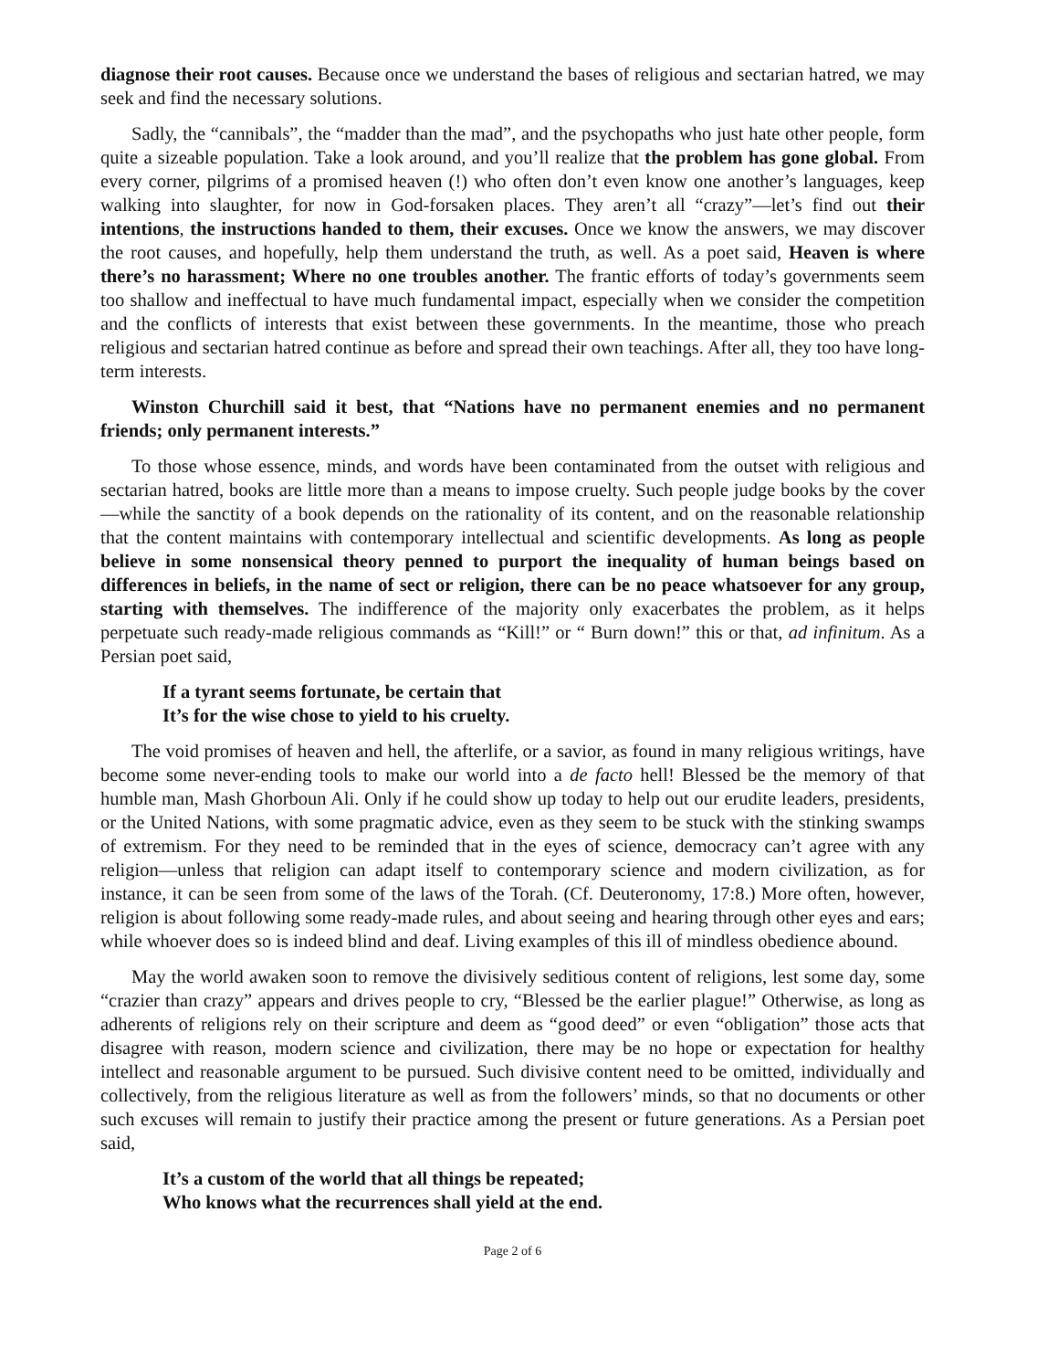diagnose their root causes. Because once we understand the bases of religious and sectarian hatred, we may seek and find the necessary solutions.
Sadly, the “cannibals”, the “madder than the mad”, and the psychopaths who just hate other people, form quite a sizeable population. Take a look around, and you’ll realize that the problem has gone global. From every corner, pilgrims of a promised heaven (!) who often don’t even know one another’s languages, keep walking into slaughter, for now in God-forsaken places. They aren’t all “crazy”—let’s find out their intentions, the instructions handed to them, their excuses. Once we know the answers, we may discover the root causes, and hopefully, help them understand the truth, as well. As a poet said, Heaven is where there’s no harassment; Where no one troubles another. The frantic efforts of today’s governments seem too shallow and ineffectual to have much fundamental impact, especially when we consider the competition and the conflicts of interests that exist between these governments. In the meantime, those who preach religious and sectarian hatred continue as before and spread their own teachings. After all, they too have long-term interests.
Winston Churchill said it best, that “Nations have no permanent enemies and no permanent friends; only permanent interests.”
To those whose essence, minds, and words have been contaminated from the outset with religious and sectarian hatred, books are little more than a means to impose cruelty. Such people judge books by the cover—while the sanctity of a book depends on the rationality of its content, and on the reasonable relationship that the content maintains with contemporary intellectual and scientific developments. As long as people believe in some nonsensical theory penned to purport the inequality of human beings based on differences in beliefs, in the name of sect or religion, there can be no peace whatsoever for any group, starting with themselves. The indifference of the majority only exacerbates the problem, as it helps perpetuate such ready-made religious commands as “Kill!” or “ Burn down!” this or that, ad infinitum. As a Persian poet said,
If a tyrant seems fortunate, be certain that
It’s for the wise chose to yield to his cruelty.
The void promises of heaven and hell, the afterlife, or a savior, as found in many religious writings, have become some never-ending tools to make our world into a de facto hell! Blessed be the memory of that humble man, Mash Ghorboun Ali. Only if he could show up today to help out our erudite leaders, presidents, or the United Nations, with some pragmatic advice, even as they seem to be stuck with the stinking swamps of extremism. For they need to be reminded that in the eyes of science, democracy can’t agree with any religion—unless that religion can adapt itself to contemporary science and modern civilization, as for instance, it can be seen from some of the laws of the Torah. (Cf. Deuteronomy, 17:8.) More often, however, religion is about following some ready-made rules, and about seeing and hearing through other eyes and ears; while whoever does so is indeed blind and deaf. Living examples of this ill of mindless obedience abound.
May the world awaken soon to remove the divisively seditious content of religions, lest some day, some “crazier than crazy” appears and drives people to cry, “Blessed be the earlier plague!” Otherwise, as long as adherents of religions rely on their scripture and deem as “good deed” or even “obligation” those acts that disagree with reason, modern science and civilization, there may be no hope or expectation for healthy intellect and reasonable argument to be pursued. Such divisive content need to be omitted, individually and collectively, from the religious literature as well as from the followers’ minds, so that no documents or other such excuses will remain to justify their practice among the present or future generations. As a Persian poet said,
It’s a custom of the world that all things be repeated;
Who knows what the recurrences shall yield at the end.
Page 2 of 6